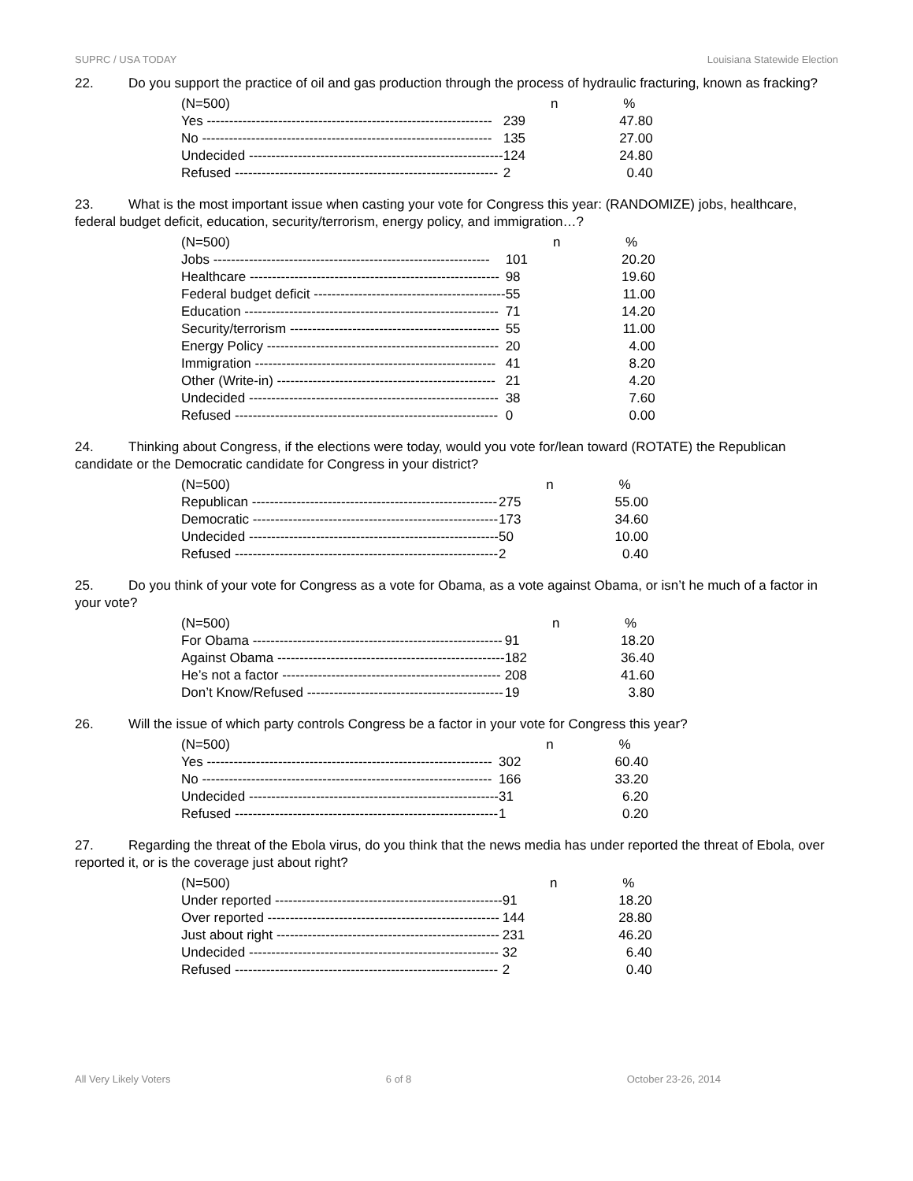SUPRC / USA TODAY Louisiana Statewide Election
22. Do you support the practice of oil and gas production through the process of hydraulic fracturing, known as fracking?
| (N=500) | n | % |
| --- | --- | --- |
| Yes ---------------------------------------------------------------- | 239 | 47.80 |
| No ----------------------------------------------------------------- | 135 | 27.00 |
| Undecided --------------------------------------------------------- | 124 | 24.80 |
| Refused ----------------------------------------------------------- | 2 | 0.40 |
23. What is the most important issue when casting your vote for Congress this year: (RANDOMIZE) jobs, healthcare, federal budget deficit, education, security/terrorism, energy policy, and immigration…?
| (N=500) | n | % |
| --- | --- | --- |
| Jobs -------------------------------------------------------------- | 101 | 20.20 |
| Healthcare -------------------------------------------------------- | 98 | 19.60 |
| Federal budget deficit ------------------------------------------- | 55 | 11.00 |
| Education --------------------------------------------------------- | 71 | 14.20 |
| Security/terrorism ----------------------------------------------- | 55 | 11.00 |
| Energy Policy ---------------------------------------------------- | 20 | 4.00 |
| Immigration ------------------------------------------------------ | 41 | 8.20 |
| Other (Write-in) ------------------------------------------------- | 21 | 4.20 |
| Undecided -------------------------------------------------------- | 38 | 7.60 |
| Refused ----------------------------------------------------------- | 0 | 0.00 |
24. Thinking about Congress, if the elections were today, would you vote for/lean toward (ROTATE) the Republican candidate or the Democratic candidate for Congress in your district?
| (N=500) | n | % |
| --- | --- | --- |
| Republican ------------------------------------------------------- | 275 | 55.00 |
| Democratic ------------------------------------------------------- | 173 | 34.60 |
| Undecided -------------------------------------------------------- | 50 | 10.00 |
| Refused ----------------------------------------------------------- | 2 | 0.40 |
25. Do you think of your vote for Congress as a vote for Obama, as a vote against Obama, or isn’t he much of a factor in your vote?
| (N=500) | n | % |
| --- | --- | --- |
| For Obama -------------------------------------------------------- | 91 | 18.20 |
| Against Obama --------------------------------------------------- | 182 | 36.40 |
| He’s not a factor ------------------------------------------------- | 208 | 41.60 |
| Don’t Know/Refused -------------------------------------------- | 19 | 3.80 |
26. Will the issue of which party controls Congress be a factor in your vote for Congress this year?
| (N=500) | n | % |
| --- | --- | --- |
| Yes ---------------------------------------------------------------- | 302 | 60.40 |
| No ----------------------------------------------------------------- | 166 | 33.20 |
| Undecided -------------------------------------------------------- | 31 | 6.20 |
| Refused ----------------------------------------------------------- | 1 | 0.20 |
27. Regarding the threat of the Ebola virus, do you think that the news media has under reported the threat of Ebola, over reported it, or is the coverage just about right?
| (N=500) | n | % |
| --- | --- | --- |
| Under reported --------------------------------------------------- | 91 | 18.20 |
| Over reported ---------------------------------------------------- | 144 | 28.80 |
| Just about right -------------------------------------------------- | 231 | 46.20 |
| Undecided -------------------------------------------------------- | 32 | 6.40 |
| Refused ----------------------------------------------------------- | 2 | 0.40 |
All Very Likely Voters 6 of 8 October 23-26, 2014